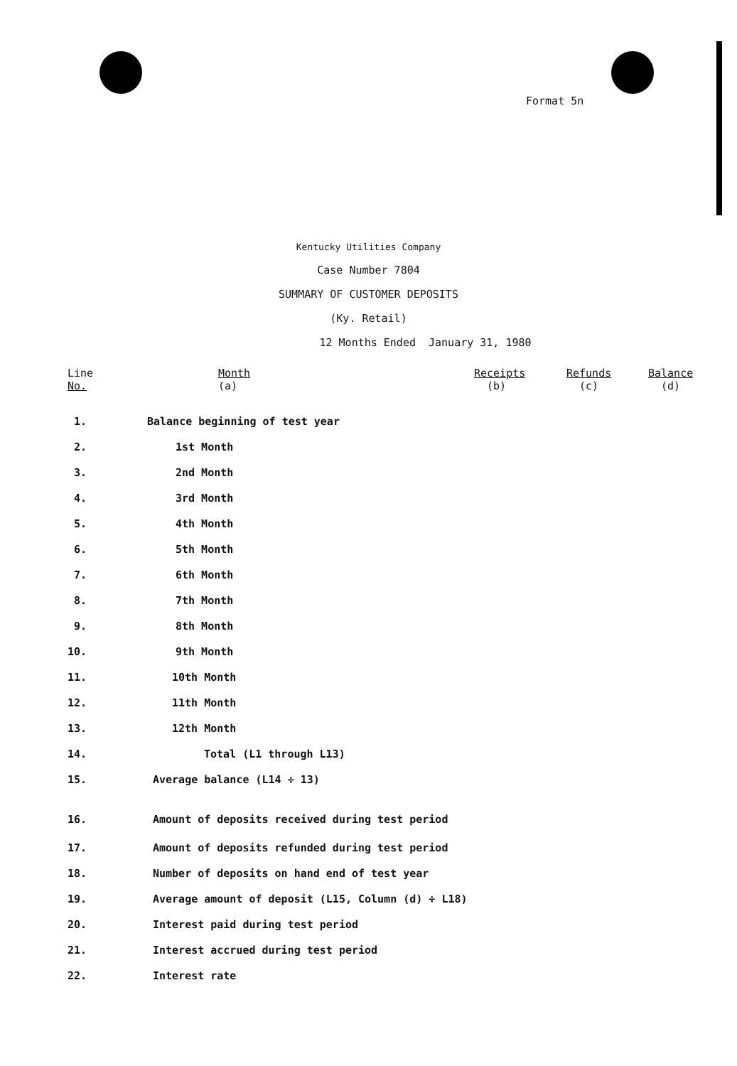Format 5n
Kentucky Utilities Company
Case Number 7804
SUMMARY OF CUSTOMER DEPOSITS
(Ky. Retail)
12 Months Ended January 31, 1980
| Line No. | Month (a) | Receipts (b) | Refunds (c) | Balance (d) |
| --- | --- | --- | --- | --- |
| 1. | Balance beginning of test year | | | |
| 2. | 1st Month | | | |
| 3. | 2nd Month | | | |
| 4. | 3rd Month | | | |
| 5. | 4th Month | | | |
| 6. | 5th Month | | | |
| 7. | 6th Month | | | |
| 8. | 7th Month | | | |
| 9. | 8th Month | | | |
| 10. | 9th Month | | | |
| 11. | 10th Month | | | |
| 12. | 11th Month | | | |
| 13. | 12th Month | | | |
| 14. | Total (L1 through L13) | | | |
| 15. | Average balance (L14 ÷ 13) | | | |
| 16. | Amount of deposits received during test period | | | |
| 17. | Amount of deposits refunded during test period | | | |
| 18. | Number of deposits on hand end of test year | | | |
| 19. | Average amount of deposit (L15, Column (d) ÷ L18) | | | |
| 20. | Interest paid during test period | | | |
| 21. | Interest accrued during test period | | | |
| 22. | Interest rate | | | |